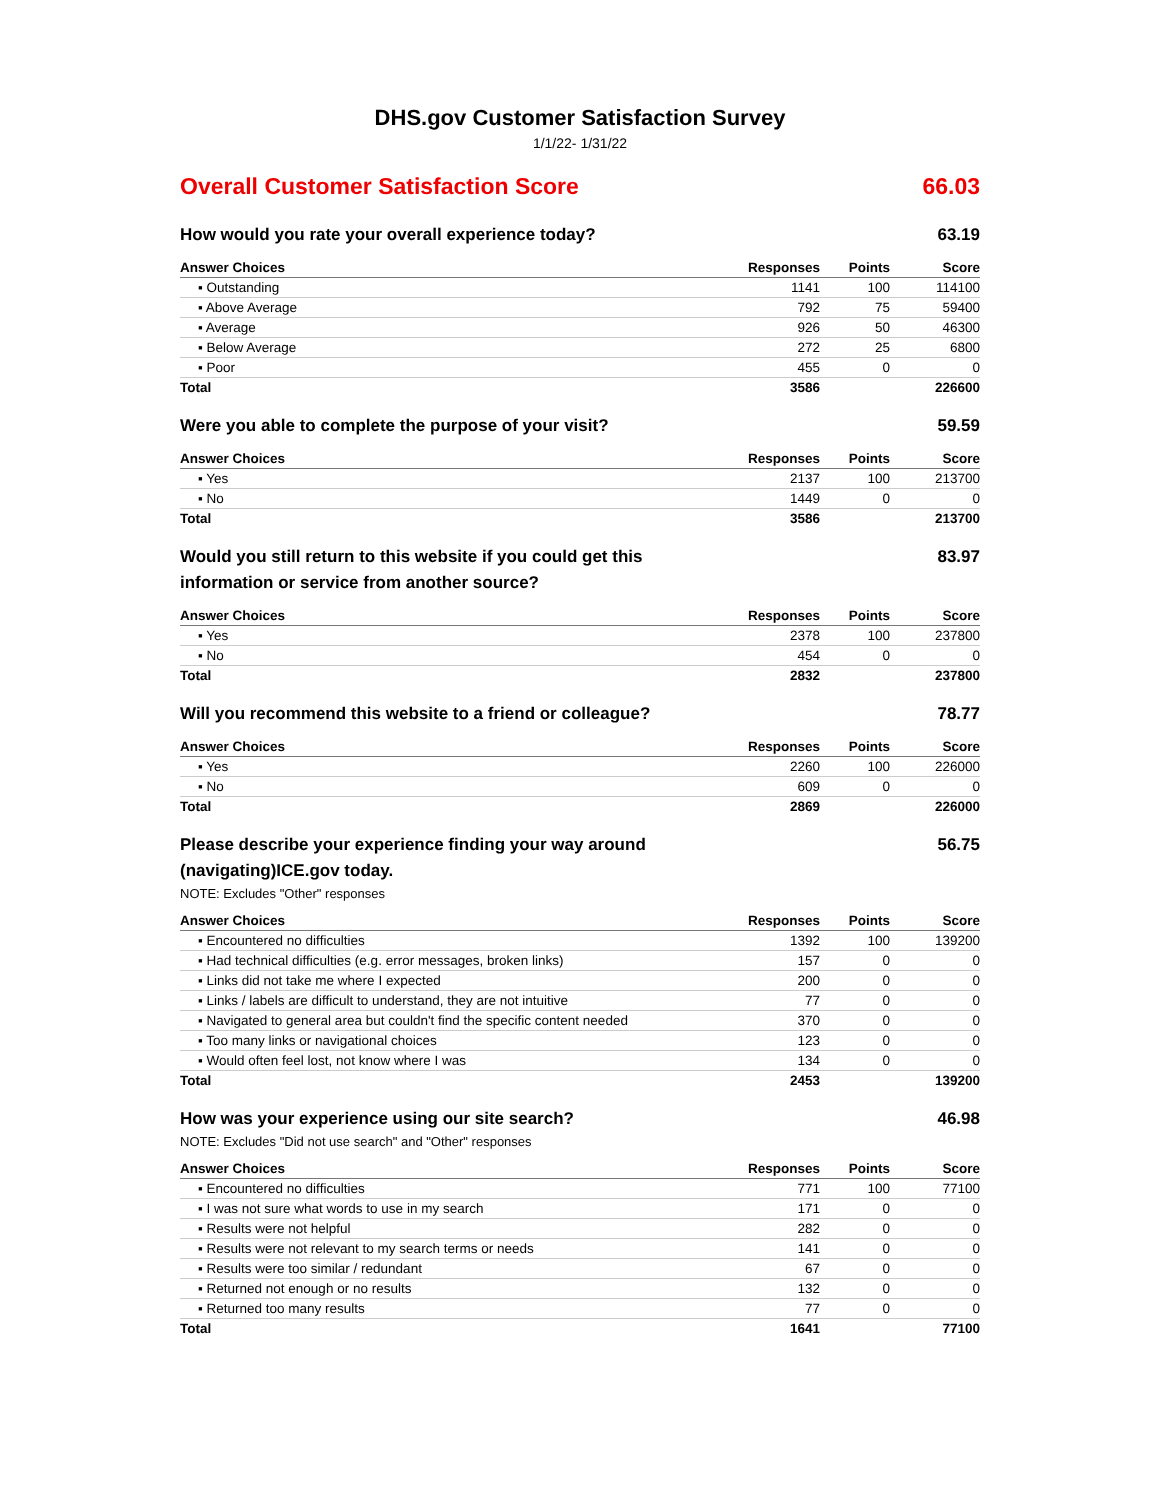DHS.gov Customer Satisfaction Survey
1/1/22- 1/31/22
Overall Customer Satisfaction Score 66.03
How would you rate your overall experience today? 63.19
| Answer Choices | Responses | Points | Score |
| --- | --- | --- | --- |
| ▪ Outstanding | 1141 | 100 | 114100 |
| ▪ Above Average | 792 | 75 | 59400 |
| ▪ Average | 926 | 50 | 46300 |
| ▪ Below Average | 272 | 25 | 6800 |
| ▪ Poor | 455 | 0 | 0 |
| Total | 3586 | | 226600 |
Were you able to complete the purpose of your visit? 59.59
| Answer Choices | Responses | Points | Score |
| --- | --- | --- | --- |
| ▪ Yes | 2137 | 100 | 213700 |
| ▪ No | 1449 | 0 | 0 |
| Total | 3586 | | 213700 |
Would you still return to this website if you could get this information or service from another source? 83.97
| Answer Choices | Responses | Points | Score |
| --- | --- | --- | --- |
| ▪ Yes | 2378 | 100 | 237800 |
| ▪ No | 454 | 0 | 0 |
| Total | 2832 | | 237800 |
Will you recommend this website to a friend or colleague? 78.77
| Answer Choices | Responses | Points | Score |
| --- | --- | --- | --- |
| ▪ Yes | 2260 | 100 | 226000 |
| ▪ No | 609 | 0 | 0 |
| Total | 2869 | | 226000 |
Please describe your experience finding your way around (navigating)ICE.gov today. 56.75
NOTE: Excludes "Other" responses
| Answer Choices | Responses | Points | Score |
| --- | --- | --- | --- |
| ▪ Encountered no difficulties | 1392 | 100 | 139200 |
| ▪ Had technical difficulties (e.g. error messages, broken links) | 157 | 0 | 0 |
| ▪ Links did not take me where I expected | 200 | 0 | 0 |
| ▪ Links / labels are difficult to understand, they are not intuitive | 77 | 0 | 0 |
| ▪ Navigated to general area but couldn't find the specific content needed | 370 | 0 | 0 |
| ▪ Too many links or navigational choices | 123 | 0 | 0 |
| ▪ Would often feel lost, not know where I was | 134 | 0 | 0 |
| Total | 2453 | | 139200 |
How was your experience using our site search? 46.98
NOTE: Excludes "Did not use search" and "Other" responses
| Answer Choices | Responses | Points | Score |
| --- | --- | --- | --- |
| ▪ Encountered no difficulties | 771 | 100 | 77100 |
| ▪ I was not sure what words to use in my search | 171 | 0 | 0 |
| ▪ Results were not helpful | 282 | 0 | 0 |
| ▪ Results were not relevant to my search terms or needs | 141 | 0 | 0 |
| ▪ Results were too similar / redundant | 67 | 0 | 0 |
| ▪ Returned not enough or no results | 132 | 0 | 0 |
| ▪ Returned too many results | 77 | 0 | 0 |
| Total | 1641 | | 77100 |